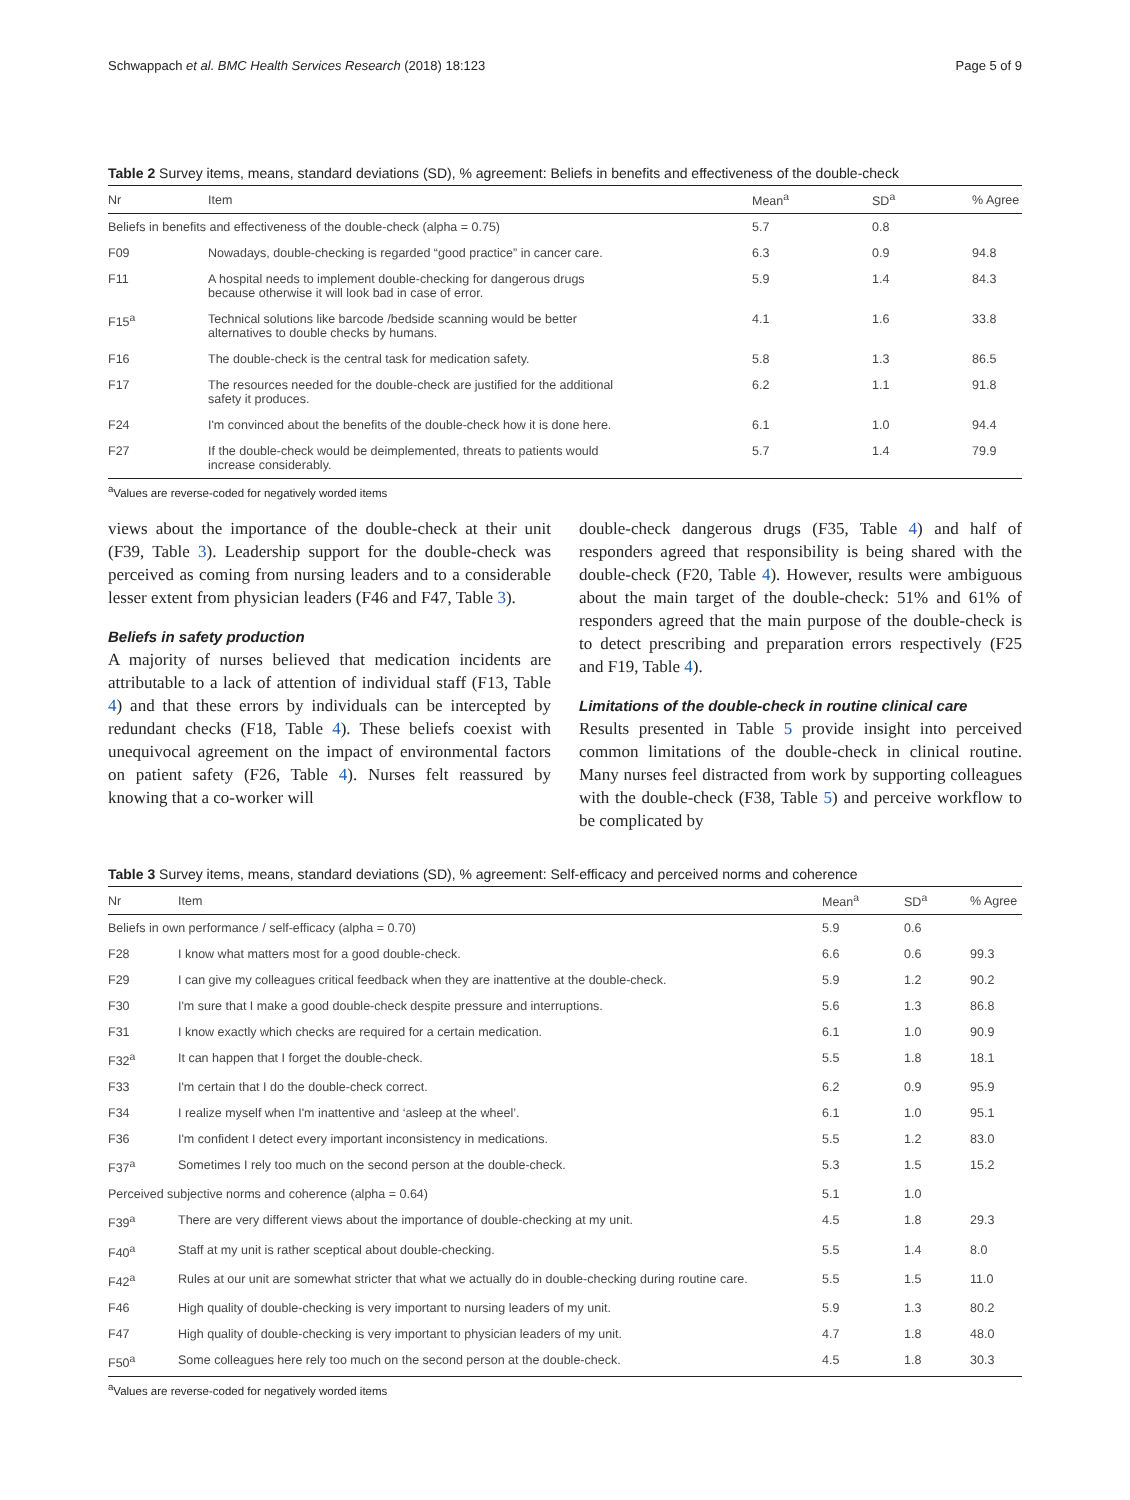Schwappach et al. BMC Health Services Research (2018) 18:123 Page 5 of 9
Table 2 Survey items, means, standard deviations (SD), % agreement: Beliefs in benefits and effectiveness of the double-check
| Nr | Item | Mean<sup>a</sup> | SD<sup>a</sup> | % Agree |
| --- | --- | --- | --- | --- |
| Beliefs in benefits and effectiveness of the double-check (alpha = 0.75) | | 5.7 | 0.8 | |
| F09 | Nowadays, double-checking is regarded “good practice” in cancer care. | 6.3 | 0.9 | 94.8 |
| F11 | A hospital needs to implement double-checking for dangerous drugs because otherwise it will look bad in case of error. | 5.9 | 1.4 | 84.3 |
| F15<sup>a</sup> | Technical solutions like barcode /bedside scanning would be better alternatives to double checks by humans. | 4.1 | 1.6 | 33.8 |
| F16 | The double-check is the central task for medication safety. | 5.8 | 1.3 | 86.5 |
| F17 | The resources needed for the double-check are justified for the additional safety it produces. | 6.2 | 1.1 | 91.8 |
| F24 | I'm convinced about the benefits of the double-check how it is done here. | 6.1 | 1.0 | 94.4 |
| F27 | If the double-check would be deimplemented, threats to patients would increase considerably. | 5.7 | 1.4 | 79.9 |
<sup>a</sup> Values are reverse-coded for negatively worded items
views about the importance of the double-check at their unit (F39, Table 3). Leadership support for the double-check was perceived as coming from nursing leaders and to a considerable lesser extent from physician leaders (F46 and F47, Table 3).
Beliefs in safety production
A majority of nurses believed that medication incidents are attributable to a lack of attention of individual staff (F13, Table 4) and that these errors by individuals can be intercepted by redundant checks (F18, Table 4). These beliefs coexist with unequivocal agreement on the impact of environmental factors on patient safety (F26, Table 4). Nurses felt reassured by knowing that a co-worker will
double-check dangerous drugs (F35, Table 4) and half of responders agreed that responsibility is being shared with the double-check (F20, Table 4). However, results were ambiguous about the main target of the double-check: 51% and 61% of responders agreed that the main purpose of the double-check is to detect prescribing and preparation errors respectively (F25 and F19, Table 4).
Limitations of the double-check in routine clinical care
Results presented in Table 5 provide insight into perceived common limitations of the double-check in clinical routine. Many nurses feel distracted from work by supporting colleagues with the double-check (F38, Table 5) and perceive workflow to be complicated by
Table 3 Survey items, means, standard deviations (SD), % agreement: Self-efficacy and perceived norms and coherence
| Nr | Item | Mean<sup>a</sup> | SD<sup>a</sup> | % Agree |
| --- | --- | --- | --- | --- |
| Beliefs in own performance / self-efficacy (alpha = 0.70) | | 5.9 | 0.6 | |
| F28 | I know what matters most for a good double-check. | 6.6 | 0.6 | 99.3 |
| F29 | I can give my colleagues critical feedback when they are inattentive at the double-check. | 5.9 | 1.2 | 90.2 |
| F30 | I'm sure that I make a good double-check despite pressure and interruptions. | 5.6 | 1.3 | 86.8 |
| F31 | I know exactly which checks are required for a certain medication. | 6.1 | 1.0 | 90.9 |
| F32<sup>a</sup> | It can happen that I forget the double-check. | 5.5 | 1.8 | 18.1 |
| F33 | I'm certain that I do the double-check correct. | 6.2 | 0.9 | 95.9 |
| F34 | I realize myself when I'm inattentive and ‘asleep at the wheel’. | 6.1 | 1.0 | 95.1 |
| F36 | I'm confident I detect every important inconsistency in medications. | 5.5 | 1.2 | 83.0 |
| F37<sup>a</sup> | Sometimes I rely too much on the second person at the double-check. | 5.3 | 1.5 | 15.2 |
| Perceived subjective norms and coherence (alpha = 0.64) | | 5.1 | 1.0 | |
| F39<sup>a</sup> | There are very different views about the importance of double-checking at my unit. | 4.5 | 1.8 | 29.3 |
| F40<sup>a</sup> | Staff at my unit is rather sceptical about double-checking. | 5.5 | 1.4 | 8.0 |
| F42<sup>a</sup> | Rules at our unit are somewhat stricter that what we actually do in double-checking during routine care. | 5.5 | 1.5 | 11.0 |
| F46 | High quality of double-checking is very important to nursing leaders of my unit. | 5.9 | 1.3 | 80.2 |
| F47 | High quality of double-checking is very important to physician leaders of my unit. | 4.7 | 1.8 | 48.0 |
| F50<sup>a</sup> | Some colleagues here rely too much on the second person at the double-check. | 4.5 | 1.8 | 30.3 |
<sup>a</sup> Values are reverse-coded for negatively worded items